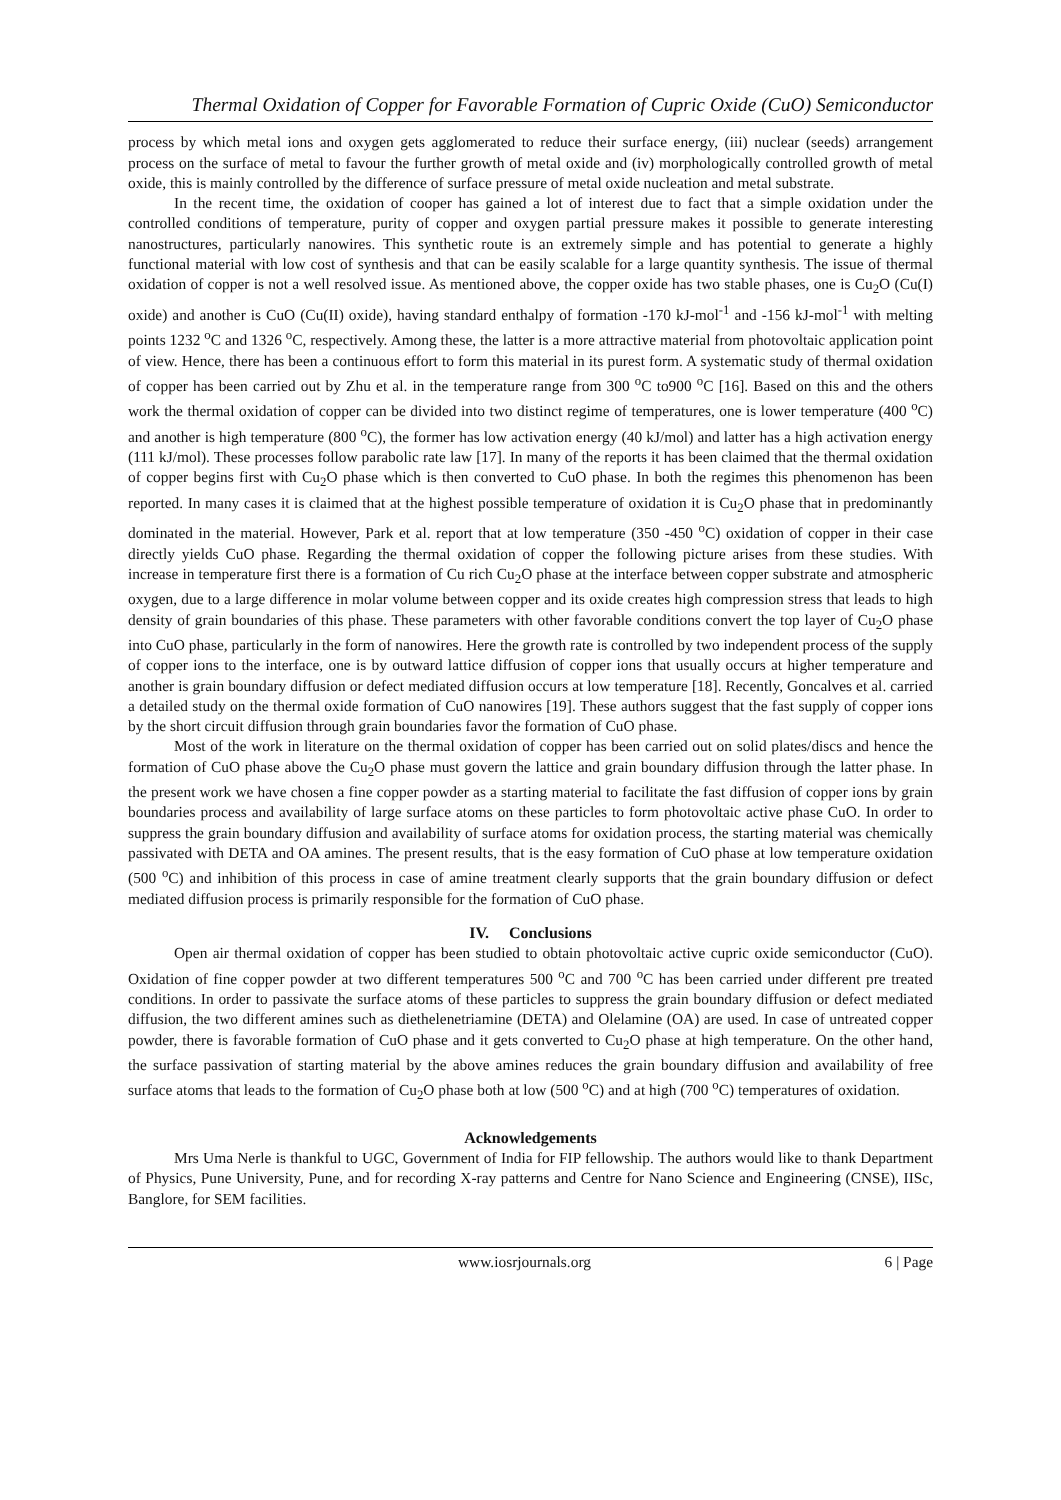Thermal Oxidation of Copper for Favorable Formation of Cupric Oxide (CuO) Semiconductor
process by which metal ions and oxygen gets agglomerated to reduce their surface energy, (iii) nuclear (seeds) arrangement process on the surface of metal to favour the further growth of metal oxide and (iv) morphologically controlled growth of metal oxide, this is mainly controlled by the difference of surface pressure of metal oxide nucleation and metal substrate.
In the recent time, the oxidation of cooper has gained a lot of interest due to fact that a simple oxidation under the controlled conditions of temperature, purity of copper and oxygen partial pressure makes it possible to generate interesting nanostructures, particularly nanowires. This synthetic route is an extremely simple and has potential to generate a highly functional material with low cost of synthesis and that can be easily scalable for a large quantity synthesis. The issue of thermal oxidation of copper is not a well resolved issue. As mentioned above, the copper oxide has two stable phases, one is Cu<sub>2</sub>O (Cu(I) oxide) and another is CuO (Cu(II) oxide), having standard enthalpy of formation -170 kJ-mol<sup>-1</sup> and -156 kJ-mol<sup>-1</sup> with melting points 1232 <sup>o</sup>C and 1326 <sup>o</sup>C, respectively. Among these, the latter is a more attractive material from photovoltaic application point of view. Hence, there has been a continuous effort to form this material in its purest form. A systematic study of thermal oxidation of copper has been carried out by Zhu et al. in the temperature range from 300 <sup>o</sup>C to900 <sup>o</sup>C [16]. Based on this and the others work the thermal oxidation of copper can be divided into two distinct regime of temperatures, one is lower temperature (400 <sup>o</sup>C) and another is high temperature (800 <sup>o</sup>C), the former has low activation energy (40 kJ/mol) and latter has a high activation energy (111 kJ/mol). These processes follow parabolic rate law [17]. In many of the reports it has been claimed that the thermal oxidation of copper begins first with Cu<sub>2</sub>O phase which is then converted to CuO phase. In both the regimes this phenomenon has been reported. In many cases it is claimed that at the highest possible temperature of oxidation it is Cu<sub>2</sub>O phase that in predominantly dominated in the material. However, Park et al. report that at low temperature (350 -450 <sup>o</sup>C) oxidation of copper in their case directly yields CuO phase. Regarding the thermal oxidation of copper the following picture arises from these studies. With increase in temperature first there is a formation of Cu rich Cu<sub>2</sub>O phase at the interface between copper substrate and atmospheric oxygen, due to a large difference in molar volume between copper and its oxide creates high compression stress that leads to high density of grain boundaries of this phase. These parameters with other favorable conditions convert the top layer of Cu<sub>2</sub>O phase into CuO phase, particularly in the form of nanowires. Here the growth rate is controlled by two independent process of the supply of copper ions to the interface, one is by outward lattice diffusion of copper ions that usually occurs at higher temperature and another is grain boundary diffusion or defect mediated diffusion occurs at low temperature [18]. Recently, Goncalves et al. carried a detailed study on the thermal oxide formation of CuO nanowires [19]. These authors suggest that the fast supply of copper ions by the short circuit diffusion through grain boundaries favor the formation of CuO phase.
Most of the work in literature on the thermal oxidation of copper has been carried out on solid plates/discs and hence the formation of CuO phase above the Cu<sub>2</sub>O phase must govern the lattice and grain boundary diffusion through the latter phase. In the present work we have chosen a fine copper powder as a starting material to facilitate the fast diffusion of copper ions by grain boundaries process and availability of large surface atoms on these particles to form photovoltaic active phase CuO. In order to suppress the grain boundary diffusion and availability of surface atoms for oxidation process, the starting material was chemically passivated with DETA and OA amines. The present results, that is the easy formation of CuO phase at low temperature oxidation (500 <sup>o</sup>C) and inhibition of this process in case of amine treatment clearly supports that the grain boundary diffusion or defect mediated diffusion process is primarily responsible for the formation of CuO phase.
IV. Conclusions
Open air thermal oxidation of copper has been studied to obtain photovoltaic active cupric oxide semiconductor (CuO). Oxidation of fine copper powder at two different temperatures 500 <sup>o</sup>C and 700 <sup>o</sup>C has been carried under different pre treated conditions. In order to passivate the surface atoms of these particles to suppress the grain boundary diffusion or defect mediated diffusion, the two different amines such as diethelenetriamine (DETA) and Olelamine (OA) are used. In case of untreated copper powder, there is favorable formation of CuO phase and it gets converted to Cu<sub>2</sub>O phase at high temperature. On the other hand, the surface passivation of starting material by the above amines reduces the grain boundary diffusion and availability of free surface atoms that leads to the formation of Cu<sub>2</sub>O phase both at low (500 <sup>o</sup>C) and at high (700 <sup>o</sup>C) temperatures of oxidation.
Acknowledgements
Mrs Uma Nerle is thankful to UGC, Government of India for FIP fellowship. The authors would like to thank Department of Physics, Pune University, Pune, and for recording X-ray patterns and Centre for Nano Science and Engineering (CNSE), IISc, Banglore, for SEM facilities.
www.iosrjournals.org 6 | Page